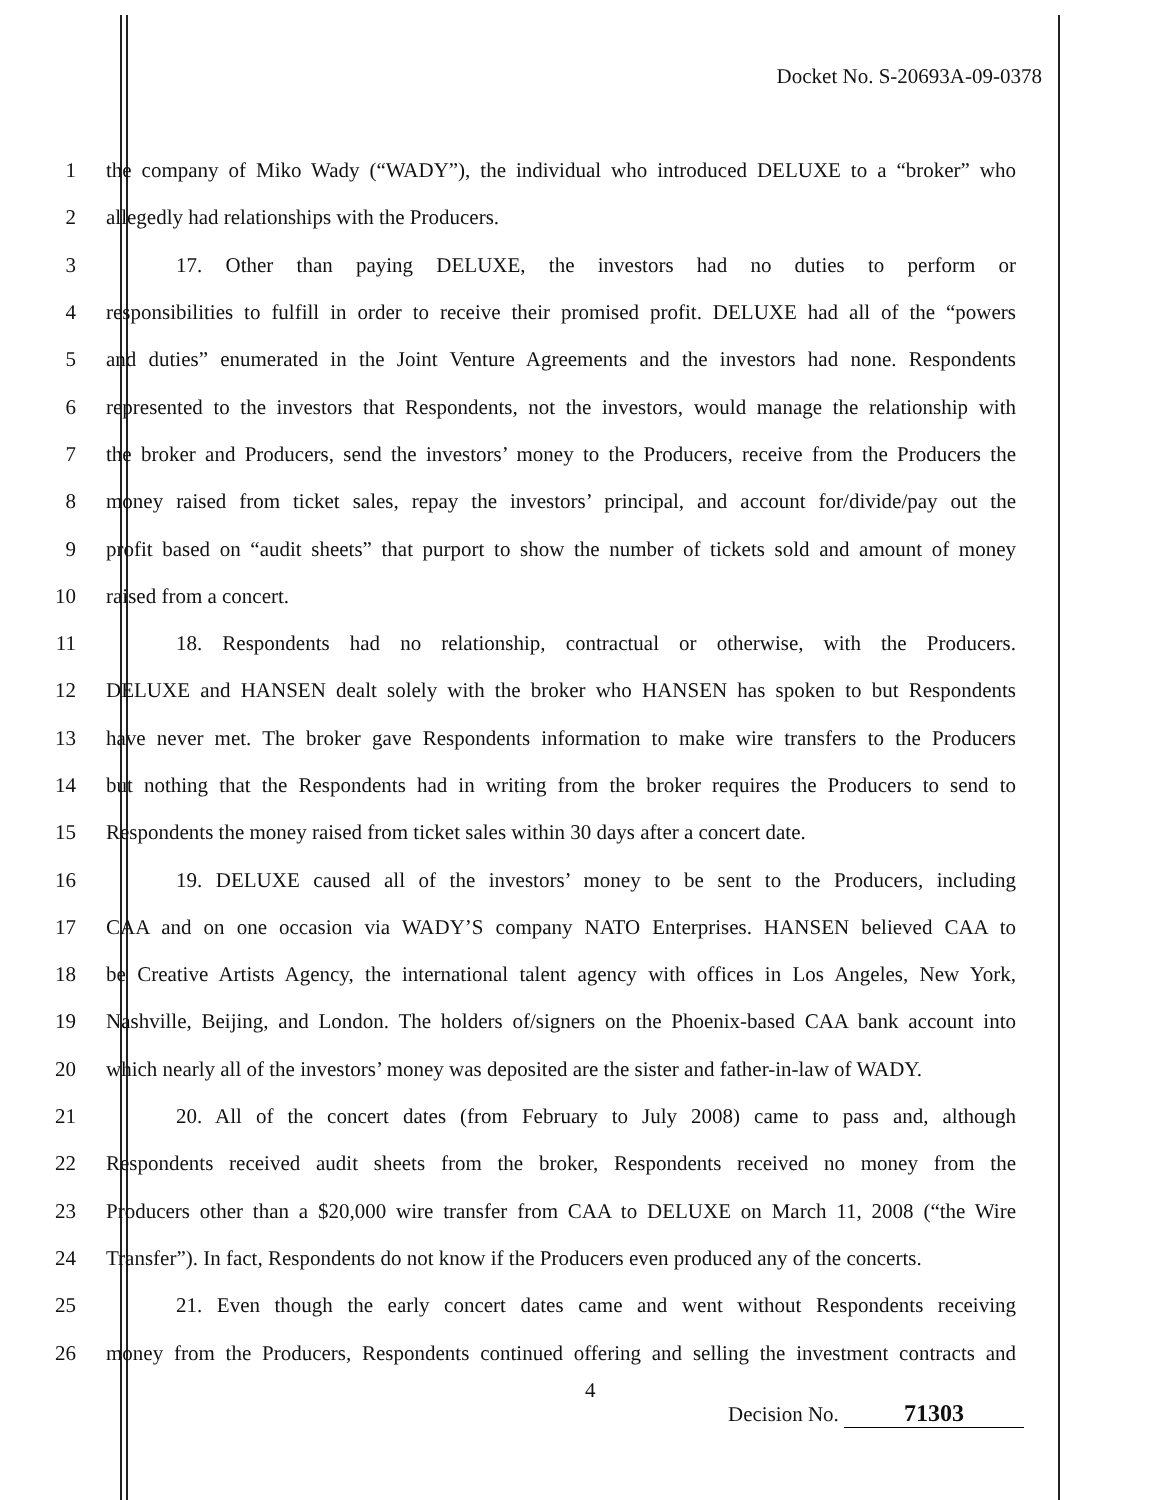Docket No. S-20693A-09-0378
1 the company of Miko Wady (“WADY”), the individual who introduced DELUXE to a “broker” who
2 allegedly had relationships with the Producers.
3 17. Other than paying DELUXE, the investors had no duties to perform or
4 responsibilities to fulfill in order to receive their promised profit. DELUXE had all of the “powers
5 and duties” enumerated in the Joint Venture Agreements and the investors had none. Respondents
6 represented to the investors that Respondents, not the investors, would manage the relationship with
7 the broker and Producers, send the investors’ money to the Producers, receive from the Producers the
8 money raised from ticket sales, repay the investors’ principal, and account for/divide/pay out the
9 profit based on “audit sheets” that purport to show the number of tickets sold and amount of money
10 raised from a concert.
11 18. Respondents had no relationship, contractual or otherwise, with the Producers.
12 DELUXE and HANSEN dealt solely with the broker who HANSEN has spoken to but Respondents
13 have never met. The broker gave Respondents information to make wire transfers to the Producers
14 but nothing that the Respondents had in writing from the broker requires the Producers to send to
15 Respondents the money raised from ticket sales within 30 days after a concert date.
16 19. DELUXE caused all of the investors’ money to be sent to the Producers, including
17 CAA and on one occasion via WADY’S company NATO Enterprises. HANSEN believed CAA to
18 be Creative Artists Agency, the international talent agency with offices in Los Angeles, New York,
19 Nashville, Beijing, and London. The holders of/signers on the Phoenix-based CAA bank account into
20 which nearly all of the investors’ money was deposited are the sister and father-in-law of WADY.
21 20. All of the concert dates (from February to July 2008) came to pass and, although
22 Respondents received audit sheets from the broker, Respondents received no money from the
23 Producers other than a $20,000 wire transfer from CAA to DELUXE on March 11, 2008 (“the Wire
24 Transfer”). In fact, Respondents do not know if the Producers even produced any of the concerts.
25 21. Even though the early concert dates came and went without Respondents receiving
26 money from the Producers, Respondents continued offering and selling the investment contracts and
4
Decision No. 71303